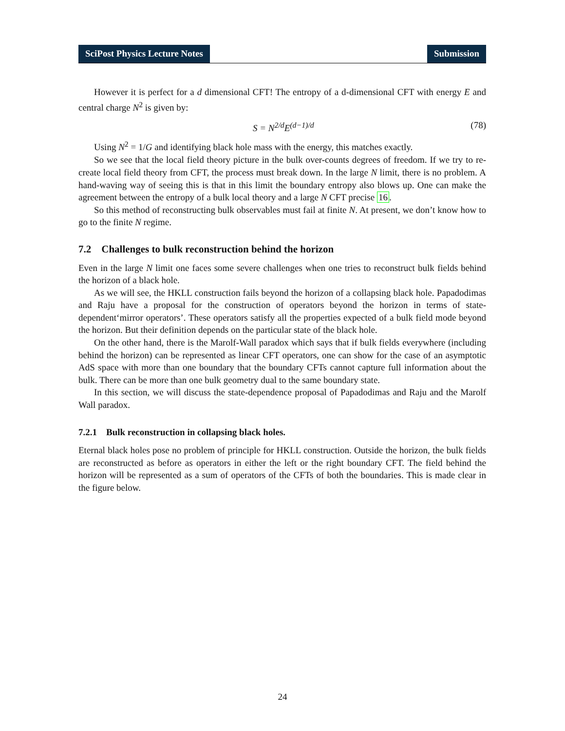SciPost Physics Lecture Notes Submission
However it is perfect for a d dimensional CFT! The entropy of a d-dimensional CFT with energy E and central charge N<sup>2</sup> is given by:
S = N<sup>2/d</sup>E<sup>(d−1)/d</sup> (78)
Using N<sup>2</sup> = 1/G and identifying black hole mass with the energy, this matches exactly.
So we see that the local field theory picture in the bulk over-counts degrees of freedom. If we try to re-create local field theory from CFT, the process must break down. In the large N limit, there is no problem. A hand-waving way of seeing this is that in this limit the boundary entropy also blows up. One can make the agreement between the entropy of a bulk local theory and a large N CFT precise 16.
So this method of reconstructing bulk observables must fail at finite N. At present, we don’t know how to go to the finite N regime.
7.2 Challenges to bulk reconstruction behind the horizon
Even in the large N limit one faces some severe challenges when one tries to reconstruct bulk fields behind the horizon of a black hole.
As we will see, the HKLL construction fails beyond the horizon of a collapsing black hole. Papadodimas and Raju have a proposal for the construction of operators beyond the horizon in terms of state-dependent‘mirror operators’. These operators satisfy all the properties expected of a bulk field mode beyond the horizon. But their definition depends on the particular state of the black hole.
On the other hand, there is the Marolf-Wall paradox which says that if bulk fields everywhere (including behind the horizon) can be represented as linear CFT operators, one can show for the case of an asymptotic AdS space with more than one boundary that the boundary CFTs cannot capture full information about the bulk. There can be more than one bulk geometry dual to the same boundary state.
In this section, we will discuss the state-dependence proposal of Papadodimas and Raju and the Marolf Wall paradox.
7.2.1 Bulk reconstruction in collapsing black holes.
Eternal black holes pose no problem of principle for HKLL construction. Outside the horizon, the bulk fields are reconstructed as before as operators in either the left or the right boundary CFT. The field behind the horizon will be represented as a sum of operators of the CFTs of both the boundaries. This is made clear in the figure below.
24